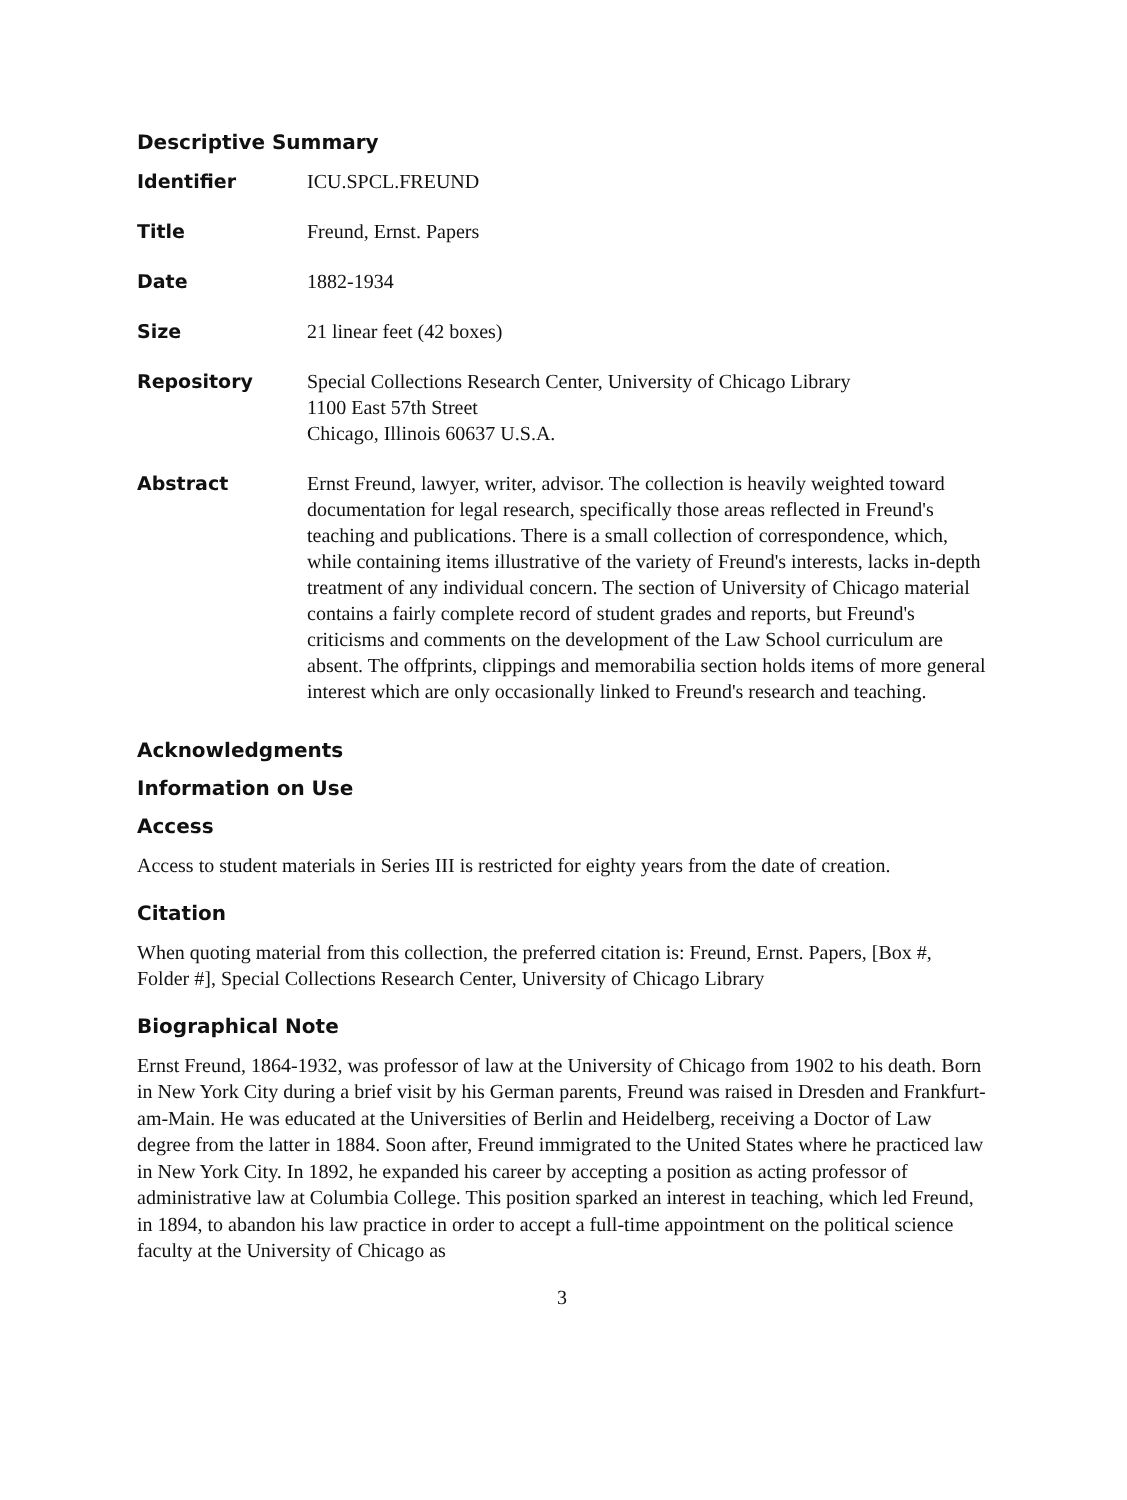Descriptive Summary
| Identifier | ICU.SPCL.FREUND |
| Title | Freund, Ernst. Papers |
| Date | 1882-1934 |
| Size | 21 linear feet (42 boxes) |
| Repository | Special Collections Research Center, University of Chicago Library 1100 East 57th Street Chicago, Illinois 60637 U.S.A. |
| Abstract | Ernst Freund, lawyer, writer, advisor. The collection is heavily weighted toward documentation for legal research, specifically those areas reflected in Freund's teaching and publications. There is a small collection of correspondence, which, while containing items illustrative of the variety of Freund's interests, lacks in-depth treatment of any individual concern. The section of University of Chicago material contains a fairly complete record of student grades and reports, but Freund's criticisms and comments on the development of the Law School curriculum are absent. The offprints, clippings and memorabilia section holds items of more general interest which are only occasionally linked to Freund's research and teaching. |
Acknowledgments
Information on Use
Access
Access to student materials in Series III is restricted for eighty years from the date of creation.
Citation
When quoting material from this collection, the preferred citation is: Freund, Ernst. Papers, [Box #, Folder #], Special Collections Research Center, University of Chicago Library
Biographical Note
Ernst Freund, 1864-1932, was professor of law at the University of Chicago from 1902 to his death. Born in New York City during a brief visit by his German parents, Freund was raised in Dresden and Frankfurt-am-Main. He was educated at the Universities of Berlin and Heidelberg, receiving a Doctor of Law degree from the latter in 1884. Soon after, Freund immigrated to the United States where he practiced law in New York City. In 1892, he expanded his career by accepting a position as acting professor of administrative law at Columbia College. This position sparked an interest in teaching, which led Freund, in 1894, to abandon his law practice in order to accept a full-time appointment on the political science faculty at the University of Chicago as
3